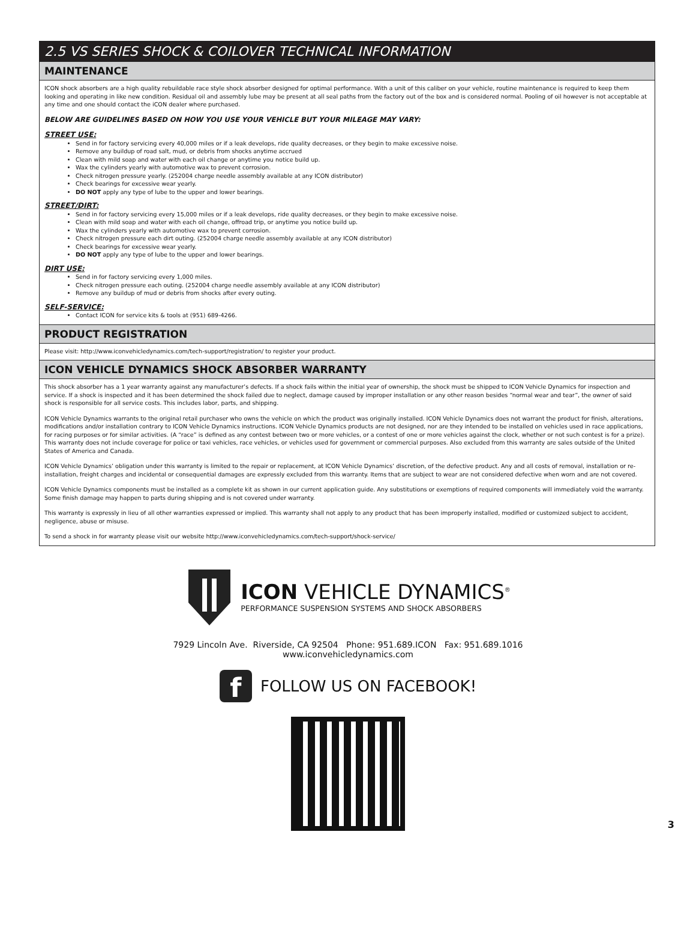2.5 VS SERIES SHOCK & COILOVER TECHNICAL INFORMATION
MAINTENANCE
ICON shock absorbers are a high quality rebuildable race style shock absorber designed for optimal performance. With a unit of this caliber on your vehicle, routine maintenance is required to keep them looking and operating in like new condition. Residual oil and assembly lube may be present at all seal paths from the factory out of the box and is considered normal. Pooling of oil however is not acceptable at any time and one should contact the iCON dealer where purchased.
BELOW ARE GUIDELINES BASED ON HOW YOU USE YOUR VEHICLE BUT YOUR MILEAGE MAY VARY:
STREET USE:
Send in for factory servicing every 40,000 miles or if a leak develops, ride quality decreases, or they begin to make excessive noise.
Remove any buildup of road salt, mud, or debris from shocks anytime accrued
Clean with mild soap and water with each oil change or anytime you notice build up.
Wax the cylinders yearly with automotive wax to prevent corrosion.
Check nitrogen pressure yearly. (252004 charge needle assembly available at any ICON distributor)
Check bearings for excessive wear yearly.
DO NOT apply any type of lube to the upper and lower bearings.
STREET/DIRT:
Send in for factory servicing every 15,000 miles or if a leak develops, ride quality decreases, or they begin to make excessive noise.
Clean with mild soap and water with each oil change, offroad trip, or anytime you notice build up.
Wax the cylinders yearly with automotive wax to prevent corrosion.
Check nitrogen pressure each dirt outing. (252004 charge needle assembly available at any ICON distributor)
Check bearings for excessive wear yearly.
DO NOT apply any type of lube to the upper and lower bearings.
DIRT USE:
Send in for factory servicing every 1,000 miles.
Check nitrogen pressure each outing. (252004 charge needle assembly available at any ICON distributor)
Remove any buildup of mud or debris from shocks after every outing.
SELF-SERVICE:
Contact ICON for service kits & tools at (951) 689-4266.
PRODUCT REGISTRATION
Please visit: http://www.iconvehicledynamics.com/tech-support/registration/ to register your product.
ICON VEHICLE DYNAMICS SHOCK ABSORBER WARRANTY
This shock absorber has a 1 year warranty against any manufacturer’s defects. If a shock fails within the initial year of ownership, the shock must be shipped to ICON Vehicle Dynamics for inspection and service. If a shock is inspected and it has been determined the shock failed due to neglect, damage caused by improper installation or any other reason besides “normal wear and tear”, the owner of said shock is responsible for all service costs. This includes labor, parts, and shipping.
ICON Vehicle Dynamics warrants to the original retail purchaser who owns the vehicle on which the product was originally installed. ICON Vehicle Dynamics does not warrant the product for finish, alterations, modifications and/or installation contrary to ICON Vehicle Dynamics instructions. ICON Vehicle Dynamics products are not designed, nor are they intended to be installed on vehicles used in race applications, for racing purposes or for similar activities. (A “race” is defined as any contest between two or more vehicles, or a contest of one or more vehicles against the clock, whether or not such contest is for a prize). This warranty does not include coverage for police or taxi vehicles, race vehicles, or vehicles used for government or commercial purposes. Also excluded from this warranty are sales outside of the United States of America and Canada.
ICON Vehicle Dynamics’ obligation under this warranty is limited to the repair or replacement, at ICON Vehicle Dynamics’ discretion, of the defective product. Any and all costs of removal, installation or re-installation, freight charges and incidental or consequential damages are expressly excluded from this warranty. Items that are subject to wear are not considered defective when worn and are not covered.
ICON Vehicle Dynamics components must be installed as a complete kit as shown in our current application guide. Any substitutions or exemptions of required components will immediately void the warranty. Some finish damage may happen to parts during shipping and is not covered under warranty.
This warranty is expressly in lieu of all other warranties expressed or implied. This warranty shall not apply to any product that has been improperly installed, modified or customized subject to accident, negligence, abuse or misuse.
To send a shock in for warranty please visit our website http://www.iconvehicledynamics.com/tech-support/shock-service/
ICON VEHICLE DYNAMICS<sup>®</sup>
PERFORMANCE SUSPENSION SYSTEMS AND SHOCK ABSORBERS
7929 Lincoln Ave. Riverside, CA 92504 Phone: 951.689.ICON Fax: 951.689.1016
www.iconvehicledynamics.com
f
FOLLOW US ON FACEBOOK!
3